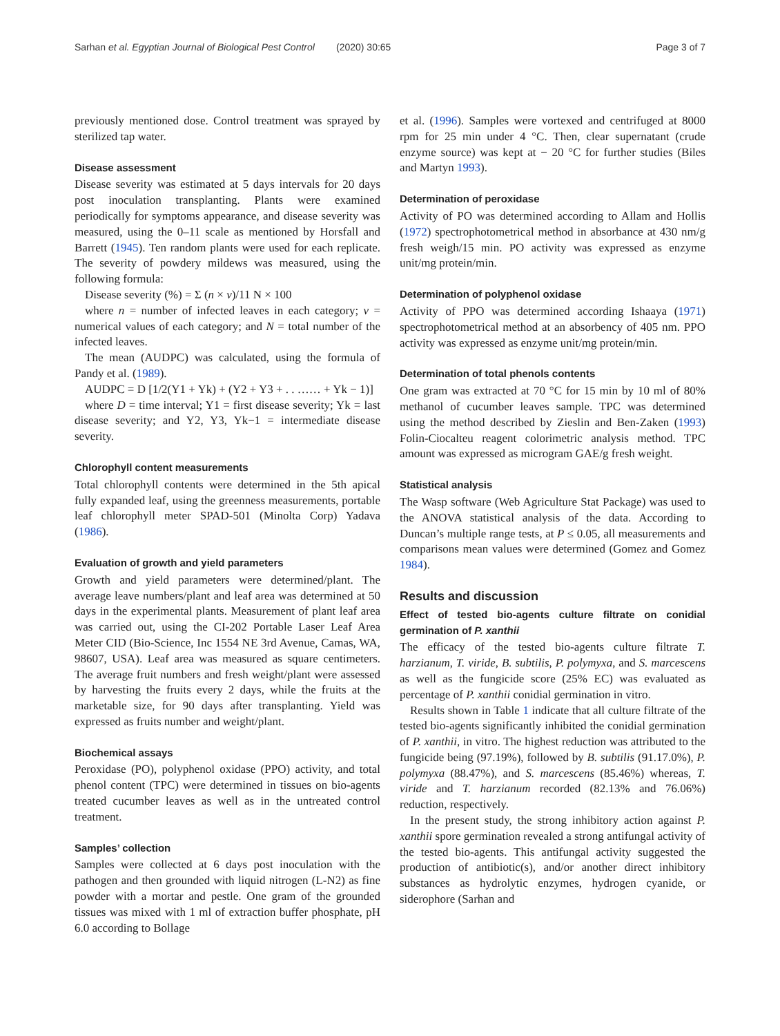Sarhan et al. Egyptian Journal of Biological Pest Control (2020) 30:65 Page 3 of 7
previously mentioned dose. Control treatment was sprayed by sterilized tap water.
Disease assessment
Disease severity was estimated at 5 days intervals for 20 days post inoculation transplanting. Plants were examined periodically for symptoms appearance, and disease severity was measured, using the 0–11 scale as mentioned by Horsfall and Barrett (1945). Ten random plants were used for each replicate. The severity of powdery mildews was measured, using the following formula:
Disease severity (%) = Σ (n × v)/11 N × 100
where n = number of infected leaves in each category; v = numerical values of each category; and N = total number of the infected leaves.
The mean (AUDPC) was calculated, using the formula of Pandy et al. (1989).
AUDPC = D [1/2(Y1 + Yk) + (Y2 + Y3 + . . …… + Yk − 1)]
where D = time interval; Y1 = first disease severity; Yk = last disease severity; and Y2, Y3, Yk−1 = intermediate disease severity.
Chlorophyll content measurements
Total chlorophyll contents were determined in the 5th apical fully expanded leaf, using the greenness measurements, portable leaf chlorophyll meter SPAD-501 (Minolta Corp) Yadava (1986).
Evaluation of growth and yield parameters
Growth and yield parameters were determined/plant. The average leave numbers/plant and leaf area was determined at 50 days in the experimental plants. Measurement of plant leaf area was carried out, using the CI-202 Portable Laser Leaf Area Meter CID (Bio-Science, Inc 1554 NE 3rd Avenue, Camas, WA, 98607, USA). Leaf area was measured as square centimeters. The average fruit numbers and fresh weight/plant were assessed by harvesting the fruits every 2 days, while the fruits at the marketable size, for 90 days after transplanting. Yield was expressed as fruits number and weight/plant.
Biochemical assays
Peroxidase (PO), polyphenol oxidase (PPO) activity, and total phenol content (TPC) were determined in tissues on bio-agents treated cucumber leaves as well as in the untreated control treatment.
Samples’ collection
Samples were collected at 6 days post inoculation with the pathogen and then grounded with liquid nitrogen (L-N2) as fine powder with a mortar and pestle. One gram of the grounded tissues was mixed with 1 ml of extraction buffer phosphate, pH 6.0 according to Bollage
et al. (1996). Samples were vortexed and centrifuged at 8000 rpm for 25 min under 4 °C. Then, clear supernatant (crude enzyme source) was kept at − 20 °C for further studies (Biles and Martyn 1993).
Determination of peroxidase
Activity of PO was determined according to Allam and Hollis (1972) spectrophotometrical method in absorbance at 430 nm/g fresh weigh/15 min. PO activity was expressed as enzyme unit/mg protein/min.
Determination of polyphenol oxidase
Activity of PPO was determined according Ishaaya (1971) spectrophotometrical method at an absorbency of 405 nm. PPO activity was expressed as enzyme unit/mg protein/min.
Determination of total phenols contents
One gram was extracted at 70 °C for 15 min by 10 ml of 80% methanol of cucumber leaves sample. TPC was determined using the method described by Zieslin and Ben-Zaken (1993) Folin-Ciocalteu reagent colorimetric analysis method. TPC amount was expressed as microgram GAE/g fresh weight.
Statistical analysis
The Wasp software (Web Agriculture Stat Package) was used to the ANOVA statistical analysis of the data. According to Duncan’s multiple range tests, at P ≤ 0.05, all measurements and comparisons mean values were determined (Gomez and Gomez 1984).
Results and discussion
Effect of tested bio-agents culture filtrate on conidial germination of P. xanthii
The efficacy of the tested bio-agents culture filtrate T. harzianum, T. viride, B. subtilis, P. polymyxa, and S. marcescens as well as the fungicide score (25% EC) was evaluated as percentage of P. xanthii conidial germination in vitro.
Results shown in Table 1 indicate that all culture filtrate of the tested bio-agents significantly inhibited the conidial germination of P. xanthii, in vitro. The highest reduction was attributed to the fungicide being (97.19%), followed by B. subtilis (91.17.0%), P. polymyxa (88.47%), and S. marcescens (85.46%) whereas, T. viride and T. harzianum recorded (82.13% and 76.06%) reduction, respectively.
In the present study, the strong inhibitory action against P. xanthii spore germination revealed a strong antifungal activity of the tested bio-agents. This antifungal activity suggested the production of antibiotic(s), and/or another direct inhibitory substances as hydrolytic enzymes, hydrogen cyanide, or siderophore (Sarhan and